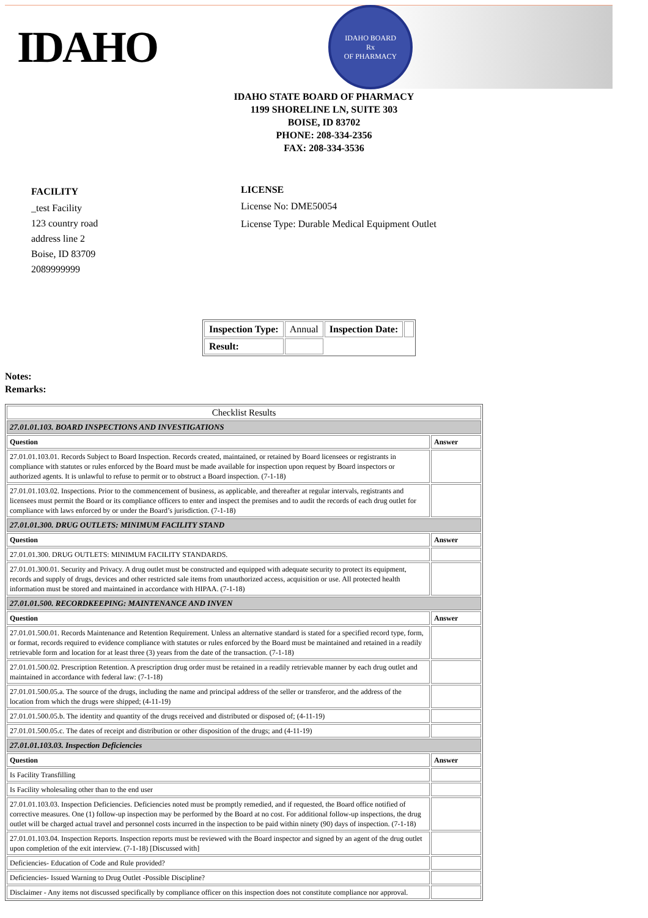IDAHO
IDAHO BOARD
Rx
OF PHARMACY
IDAHO STATE BOARD OF PHARMACY
1199 SHORELINE LN, SUITE 303
BOISE, ID 83702
PHONE: 208-334-2356
FAX: 208-334-3536
FACILITY
_test Facility
123 country road
address line 2
Boise, ID 83709
2089999999
LICENSE
License No: DME50054
License Type: Durable Medical Equipment Outlet
| Inspection Type: | Annual | Inspection Date: | |
| Result: | | | |
Notes:
Remarks:
| Checklist Results | |
| 27.01.01.103. BOARD INSPECTIONS AND INVESTIGATIONS | |
| Question | Answer |
| 27.01.01.103.01. Records Subject to Board Inspection. Records created, maintained, or retained by Board licensees or registrants in compliance with statutes or rules enforced by the Board must be made available for inspection upon request by Board inspectors or authorized agents. It is unlawful to refuse to permit or to obstruct a Board inspection. (7-1-18) | |
| 27.01.01.103.02. Inspections. Prior to the commencement of business, as applicable, and thereafter at regular intervals, registrants and licensees must permit the Board or its compliance officers to enter and inspect the premises and to audit the records of each drug outlet for compliance with laws enforced by or under the Board’s jurisdiction. (7-1-18) | |
| 27.01.01.300. DRUG OUTLETS: MINIMUM FACILITY STAND | |
| Question | Answer |
| 27.01.01.300. DRUG OUTLETS: MINIMUM FACILITY STANDARDS. | |
| 27.01.01.300.01. Security and Privacy. A drug outlet must be constructed and equipped with adequate security to protect its equipment, records and supply of drugs, devices and other restricted sale items from unauthorized access, acquisition or use. All protected health information must be stored and maintained in accordance with HIPAA. (7-1-18) | |
| 27.01.01.500. RECORDKEEPING: MAINTENANCE AND INVEN | |
| Question | Answer |
| 27.01.01.500.01. Records Maintenance and Retention Requirement. Unless an alternative standard is stated for a specified record type, form, or format, records required to evidence compliance with statutes or rules enforced by the Board must be maintained and retained in a readily retrievable form and location for at least three (3) years from the date of the transaction. (7-1-18) | |
| 27.01.01.500.02. Prescription Retention. A prescription drug order must be retained in a readily retrievable manner by each drug outlet and maintained in accordance with federal law: (7-1-18) | |
| 27.01.01.500.05.a. The source of the drugs, including the name and principal address of the seller or transferor, and the address of the location from which the drugs were shipped; (4-11-19) | |
| 27.01.01.500.05.b. The identity and quantity of the drugs received and distributed or disposed of; (4-11-19) | |
| 27.01.01.500.05.c. The dates of receipt and distribution or other disposition of the drugs; and (4-11-19) | |
| 27.01.01.103.03. Inspection Deficiencies | |
| Question | Answer |
| Is Facility Transfilling | |
| Is Facility wholesaling other than to the end user | |
| 27.01.01.103.03. Inspection Deficiencies. Deficiencies noted must be promptly remedied, and if requested, the Board office notified of corrective measures. One (1) follow-up inspection may be performed by the Board at no cost. For additional follow-up inspections, the drug outlet will be charged actual travel and personnel costs incurred in the inspection to be paid within ninety (90) days of inspection. (7-1-18) | |
| 27.01.01.103.04. Inspection Reports. Inspection reports must be reviewed with the Board inspector and signed by an agent of the drug outlet upon completion of the exit interview. (7-1-18) [Discussed with] | |
| Deficiencies- Education of Code and Rule provided? | |
| Deficiencies- Issued Warning to Drug Outlet -Possible Discipline? | |
| Disclaimer - Any items not discussed specifically by compliance officer on this inspection does not constitute compliance nor approval. | |